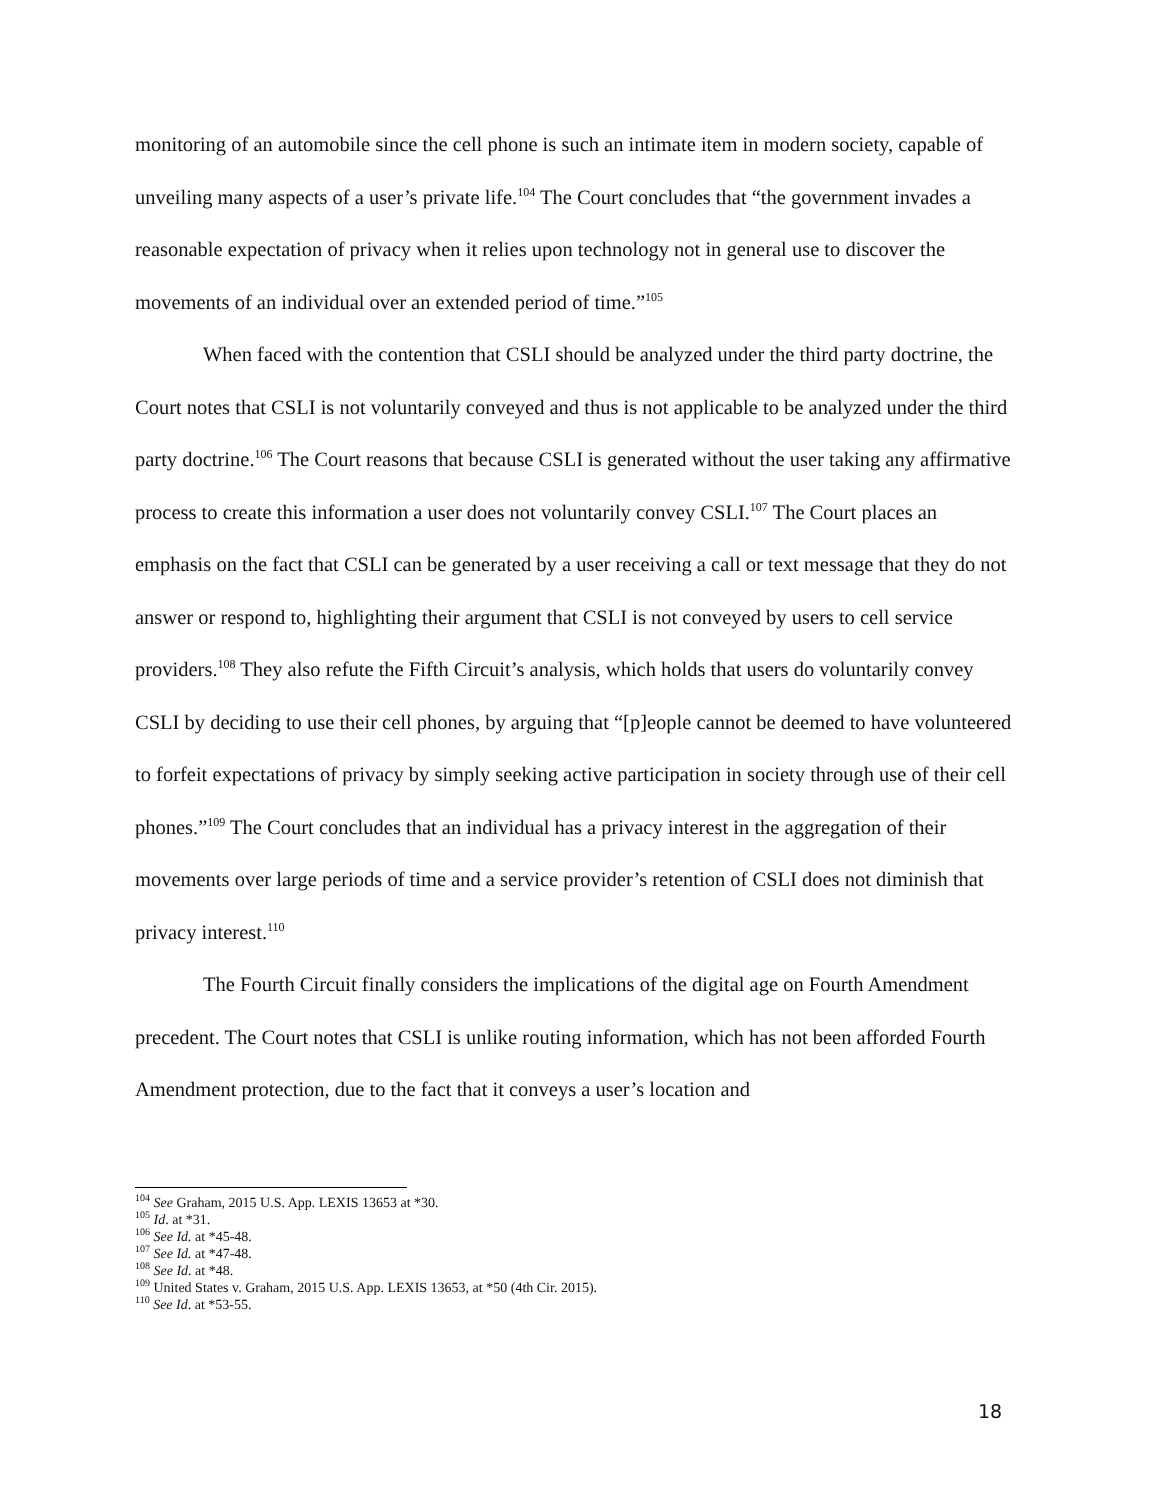monitoring of an automobile since the cell phone is such an intimate item in modern society, capable of unveiling many aspects of a user’s private life.<sup>104</sup> The Court concludes that “the government invades a reasonable expectation of privacy when it relies upon technology not in general use to discover the movements of an individual over an extended period of time.”<sup>105</sup>
When faced with the contention that CSLI should be analyzed under the third party doctrine, the Court notes that CSLI is not voluntarily conveyed and thus is not applicable to be analyzed under the third party doctrine.<sup>106</sup> The Court reasons that because CSLI is generated without the user taking any affirmative process to create this information a user does not voluntarily convey CSLI.<sup>107</sup> The Court places an emphasis on the fact that CSLI can be generated by a user receiving a call or text message that they do not answer or respond to, highlighting their argument that CSLI is not conveyed by users to cell service providers.<sup>108</sup> They also refute the Fifth Circuit’s analysis, which holds that users do voluntarily convey CSLI by deciding to use their cell phones, by arguing that “[p]eople cannot be deemed to have volunteered to forfeit expectations of privacy by simply seeking active participation in society through use of their cell phones.”<sup>109</sup> The Court concludes that an individual has a privacy interest in the aggregation of their movements over large periods of time and a service provider’s retention of CSLI does not diminish that privacy interest.<sup>110</sup>
The Fourth Circuit finally considers the implications of the digital age on Fourth Amendment precedent. The Court notes that CSLI is unlike routing information, which has not been afforded Fourth Amendment protection, due to the fact that it conveys a user’s location and
<sup>104</sup> See Graham, 2015 U.S. App. LEXIS 13653 at *30.
<sup>105</sup> Id. at *31.
<sup>106</sup> See Id. at *45-48.
<sup>107</sup> See Id. at *47-48.
<sup>108</sup> See Id. at *48.
<sup>109</sup> United States v. Graham, 2015 U.S. App. LEXIS 13653, at *50 (4th Cir. 2015).
<sup>110</sup> See Id. at *53-55.
18